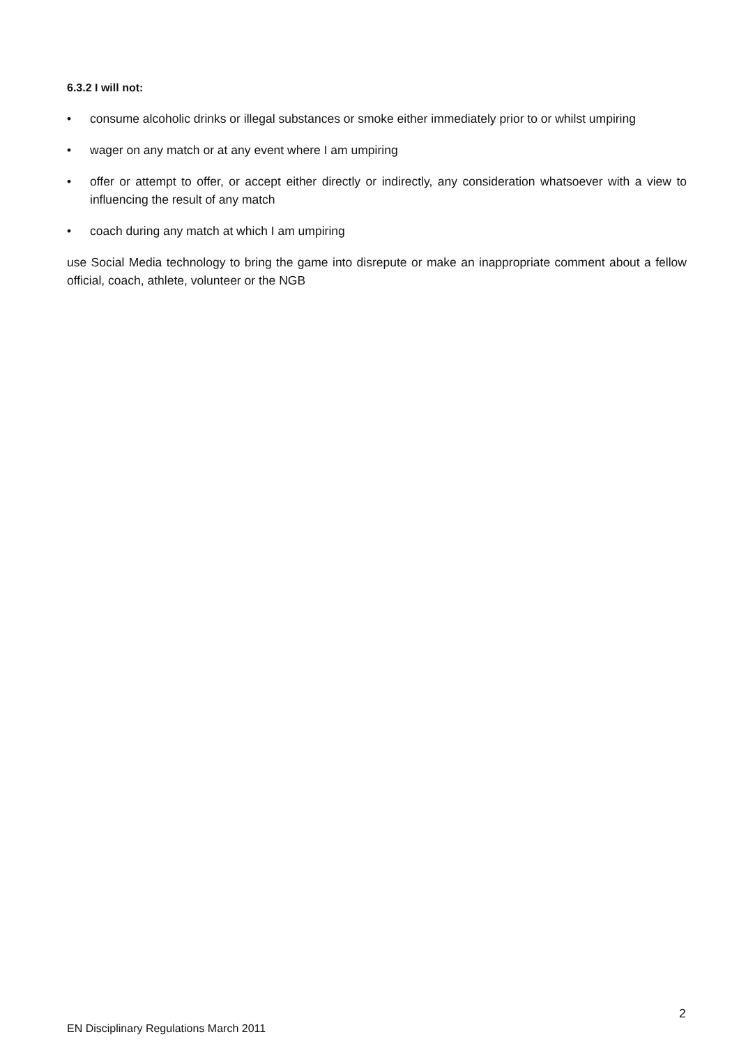6.3.2 I will not:
• consume alcoholic drinks or illegal substances or smoke either immediately prior to or whilst umpiring
• wager on any match or at any event where I am umpiring
• offer or attempt to offer, or accept either directly or indirectly, any consideration whatsoever with a view to influencing the result of any match
• coach during any match at which I am umpiring
use Social Media technology to bring the game into disrepute or make an inappropriate comment about a fellow official, coach, athlete, volunteer or the NGB
2
EN Disciplinary Regulations March 2011